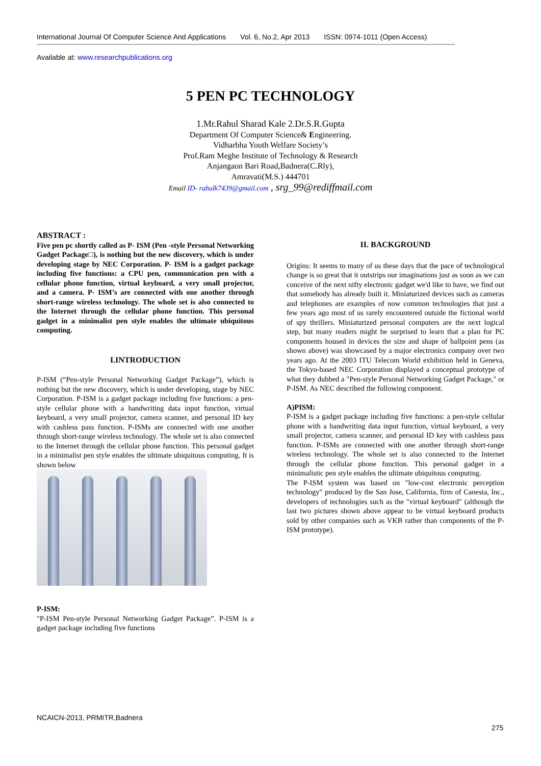International Journal Of Computer Science And Applications Vol. 6, No.2, Apr 2013 ISSN: 0974-1011 (Open Access)
Available at: www.researchpublications.org
5 PEN PC TECHNOLOGY
1.Mr.Rahul Sharad Kale 2.Dr.S.R.Gupta
Department Of Computer Science& Engineering.
Vidharbha Youth Welfare Society’s
Prof.Ram Meghe Institute of Technology & Research
Anjangaon Bari Road,Badnera(C.Rly),
Amravati(M.S.) 444701
Email ID- rahulk7439@gmail.com , srg_99@rediffmail.com
ABSTRACT :
Five pen pc shortly called as P- ISM (Pen -style Personal Networking Gadget Package□), is nothing but the new discovery, which is under developing stage by NEC Corporation. P- ISM is a gadget package including five functions: a CPU pen, communication pen with a cellular phone function, virtual keyboard, a very small projector, and a camera. P- ISM’s are connected with one another through short-range wireless technology. The whole set is also connected to the Internet through the cellular phone function. This personal gadget in a minimalist pen style enables the ultimate ubiquitous computing.
I.INTRODUCTION
P-ISM (“Pen-style Personal Networking Gadget Package”), which is nothing but the new discovery, which is under developing, stage by NEC Corporation. P-ISM is a gadget package including five functions: a pen-style cellular phone with a handwriting data input function, virtual keyboard, a very small projector, camera scanner, and personal ID key with cashless pass function. P-ISMs are connected with one another through short-range wireless technology. The whole set is also connected to the Internet through the cellular phone function. This personal gadget in a minimalist pen style enables the ultimate ubiquitous computing. It is shown below
P-ISM:
"P-ISM Pen-style Personal Networking Gadget Package”. P-ISM is a gadget package including five functions
II. BACKGROUND
Origins: It seems to many of us these days that the pace of technological change is so great that it outstrips our imaginations just as soon as we can conceive of the next nifty electronic gadget we'd like to have, we find out that somebody has already built it. Miniaturized devices such as cameras and telephones are examples of now common technologies that just a few years ago most of us rarely encountered outside the fictional world of spy thrillers. Miniaturized personal computers are the next logical step, but many readers might be surprised to learn that a plan for PC components housed in devices the size and shape of ballpoint pens (as shown above) was showcased by a major electronics company over two years ago. At the 2003 ITU Telecom World exhibition held in Geneva, the Tokyo-based NEC Corporation displayed a conceptual prototype of what they dubbed a "Pen-style Personal Networking Gadget Package," or P-ISM. As NEC described the following component.
A)PISM:
P-ISM is a gadget package including five functions: a pen-style cellular phone with a handwriting data input function, virtual keyboard, a very small projector, camera scanner, and personal ID key with cashless pass function. P-ISMs are connected with one another through short-range wireless technology. The whole set is also connected to the Internet through the cellular phone function. This personal gadget in a minimalistic pen style enables the ultimate ubiquitous computing.
The P-ISM system was based on "low-cost electronic perception technology" produced by the San Jose, California, firm of Canesta, Inc., developers of technologies such as the "virtual keyboard" (although the last two pictures shown above appear to be virtual keyboard products sold by other companies such as VKB rather than components of the P-ISM prototype).
NCAICN-2013, PRMITR,Badnera
275